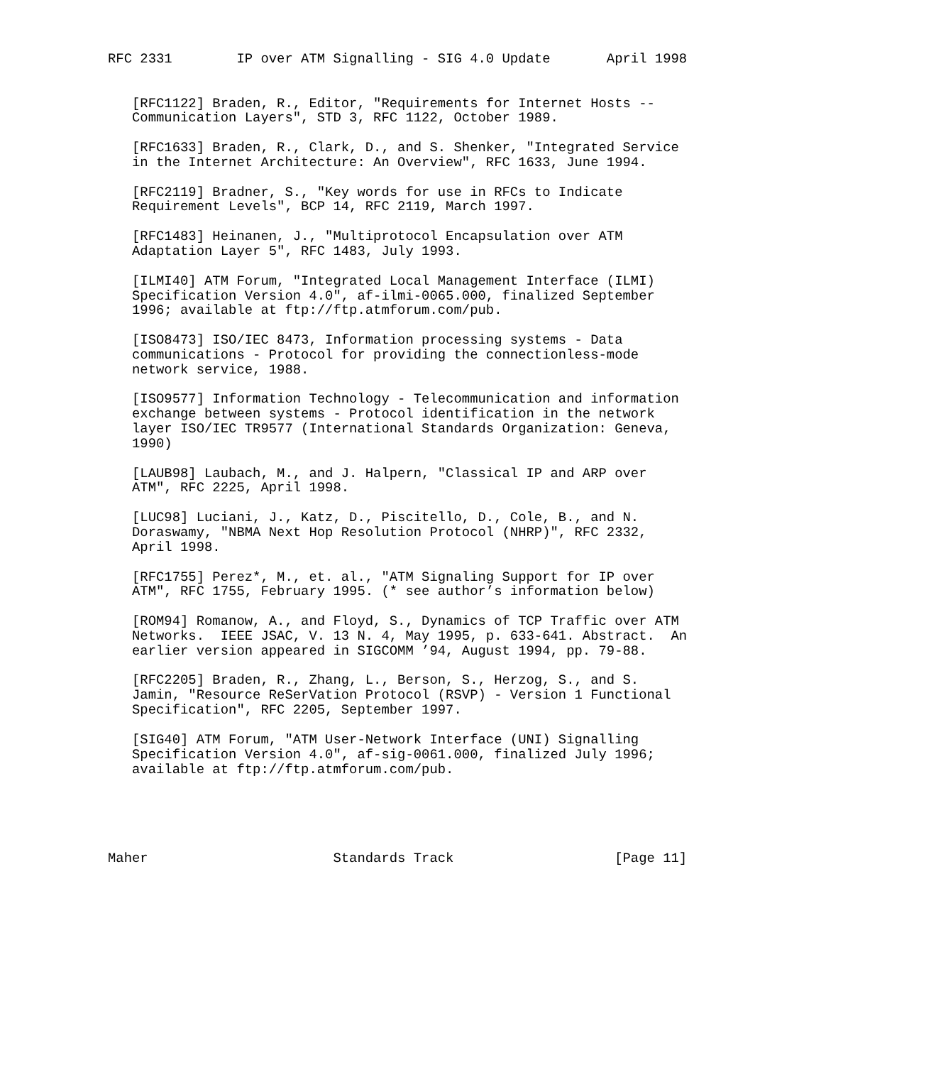RFC 2331        IP over ATM Signalling - SIG 4.0 Update       April 1998


   [RFC1122] Braden, R., Editor, "Requirements for Internet Hosts --
   Communication Layers", STD 3, RFC 1122, October 1989.

   [RFC1633] Braden, R., Clark, D., and S. Shenker, "Integrated Service
   in the Internet Architecture: An Overview", RFC 1633, June 1994.

   [RFC2119] Bradner, S., "Key words for use in RFCs to Indicate
   Requirement Levels", BCP 14, RFC 2119, March 1997.

   [RFC1483] Heinanen, J., "Multiprotocol Encapsulation over ATM
   Adaptation Layer 5", RFC 1483, July 1993.

   [ILMI40] ATM Forum, "Integrated Local Management Interface (ILMI)
   Specification Version 4.0", af-ilmi-0065.000, finalized September
   1996; available at ftp://ftp.atmforum.com/pub.

   [ISO8473] ISO/IEC 8473, Information processing systems - Data
   communications - Protocol for providing the connectionless-mode
   network service, 1988.

   [ISO9577] Information Technology - Telecommunication and information
   exchange between systems - Protocol identification in the network
   layer ISO/IEC TR9577 (International Standards Organization: Geneva,
   1990)

   [LAUB98] Laubach, M., and J. Halpern, "Classical IP and ARP over
   ATM", RFC 2225, April 1998.

   [LUC98] Luciani, J., Katz, D., Piscitello, D., Cole, B., and N.
   Doraswamy, "NBMA Next Hop Resolution Protocol (NHRP)", RFC 2332,
   April 1998.

   [RFC1755] Perez*, M., et. al., "ATM Signaling Support for IP over
   ATM", RFC 1755, February 1995. (* see author’s information below)

   [ROM94] Romanow, A., and Floyd, S., Dynamics of TCP Traffic over ATM
   Networks.  IEEE JSAC, V. 13 N. 4, May 1995, p. 633-641. Abstract.  An
   earlier version appeared in SIGCOMM ’94, August 1994, pp. 79-88.

   [RFC2205] Braden, R., Zhang, L., Berson, S., Herzog, S., and S.
   Jamin, "Resource ReSerVation Protocol (RSVP) - Version 1 Functional
   Specification", RFC 2205, September 1997.

   [SIG40] ATM Forum, "ATM User-Network Interface (UNI) Signalling
   Specification Version 4.0", af-sig-0061.000, finalized July 1996;
   available at ftp://ftp.atmforum.com/pub.





Maher                       Standards Track                    [Page 11]